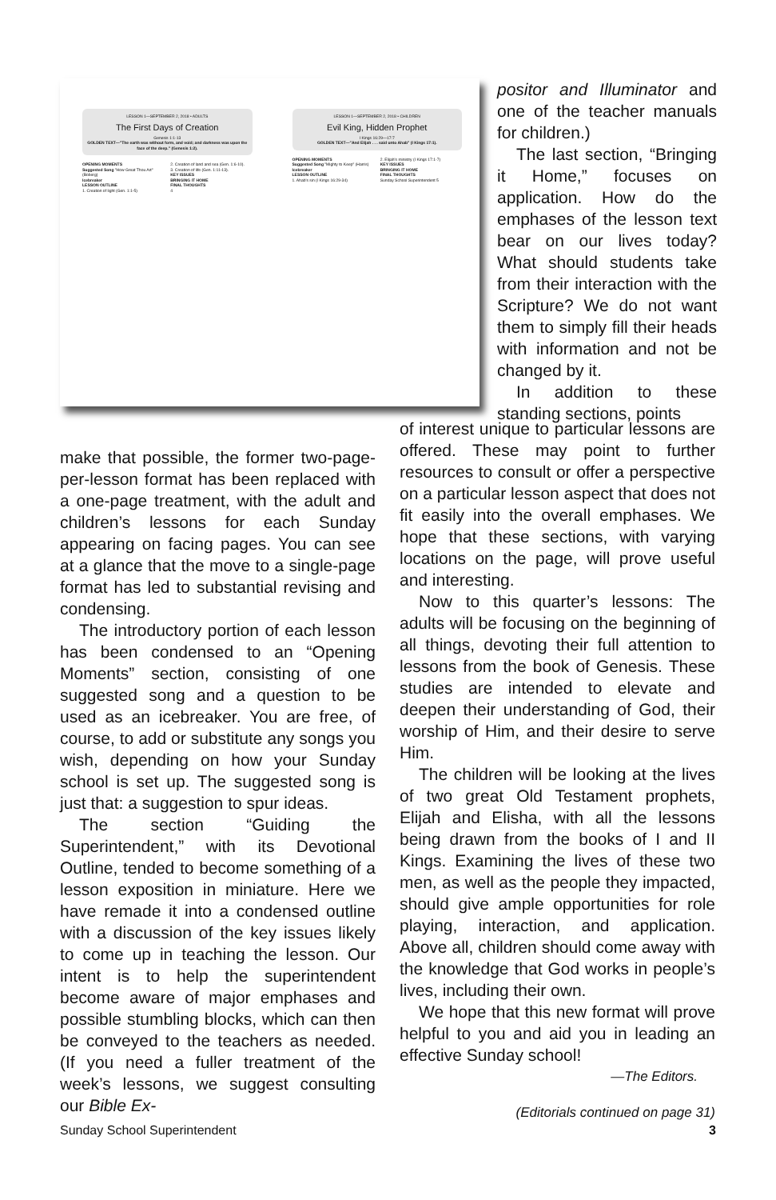LESSON 1—SEPTEMBER 2, 2018 • ADULTS
The First Days of Creation
Genesis 1:1-13
GOLDEN TEXT—"The earth was without form, and void; and darkness was upon the face of the deep." (Genesis 1:2).
OPENING MOMENTS
Suggested Song "How Great Thou Art" (Boberg)
Icebreaker
LESSON OUTLINE
1. Creation of light (Gen. 1:1-5)
2. Creation of land and sea (Gen. 1:6-10).
3. Creation of life (Gen. 1:11-13).
KEY ISSUES
BRINGING IT HOME
FINAL THOUGHTS
4
LESSON 1—SEPTEMBER 2, 2018 • CHILDREN
Evil King, Hidden Prophet
I Kings 16:29—17:7
GOLDEN TEXT—"And Elijah . . . said unto Ahab" (I Kings 17:1).
OPENING MOMENTS
Suggested Song "Mighty to Keep" (Harris)
Icebreaker
LESSON OUTLINE
1. Ahab's sin (I Kings 16:29-34)
2. Elijah's ministry (I Kings 17:1-7)
KEY ISSUES
BRINGING IT HOME
FINAL THOUGHTS
Sunday School Superintendent 5
positor and Illuminator and one of the teacher manuals for children.)
The last section, “Bringing it Home,” focuses on application. How do the emphases of the lesson text bear on our lives today? What should students take from their interaction with the Scripture? We do not want them to simply fill their heads with information and not be changed by it.
In addition to these standing sections, points
make that possible, the former two-page-per-lesson format has been replaced with a one-page treatment, with the adult and children’s lessons for each Sunday appearing on facing pages. You can see at a glance that the move to a single-page format has led to substantial revising and condensing.
The introductory portion of each lesson has been condensed to an “Opening Moments” section, consisting of one suggested song and a question to be used as an icebreaker. You are free, of course, to add or substitute any songs you wish, depending on how your Sunday school is set up. The suggested song is just that: a suggestion to spur ideas.
The section “Guiding the Superintendent,” with its Devotional Outline, tended to become something of a lesson exposition in miniature. Here we have remade it into a condensed outline with a discussion of the key issues likely to come up in teaching the lesson. Our intent is to help the superintendent become aware of major emphases and possible stumbling blocks, which can then be conveyed to the teachers as needed. (If you need a fuller treatment of the week’s lessons, we suggest consulting our Bible Ex-
of interest unique to particular lessons are offered. These may point to further resources to consult or offer a perspective on a particular lesson aspect that does not fit easily into the overall emphases. We hope that these sections, with varying locations on the page, will prove useful and interesting.
Now to this quarter’s lessons: The adults will be focusing on the beginning of all things, devoting their full attention to lessons from the book of Genesis. These studies are intended to elevate and deepen their understanding of God, their worship of Him, and their desire to serve Him.
The children will be looking at the lives of two great Old Testament prophets, Elijah and Elisha, with all the lessons being drawn from the books of I and II Kings. Examining the lives of these two men, as well as the people they impacted, should give ample opportunities for role playing, interaction, and application. Above all, children should come away with the knowledge that God works in people’s lives, including their own.
We hope that this new format will prove helpful to you and aid you in leading an effective Sunday school!
—The Editors.
(Editorials continued on page 31)
Sunday School Superintendent 3